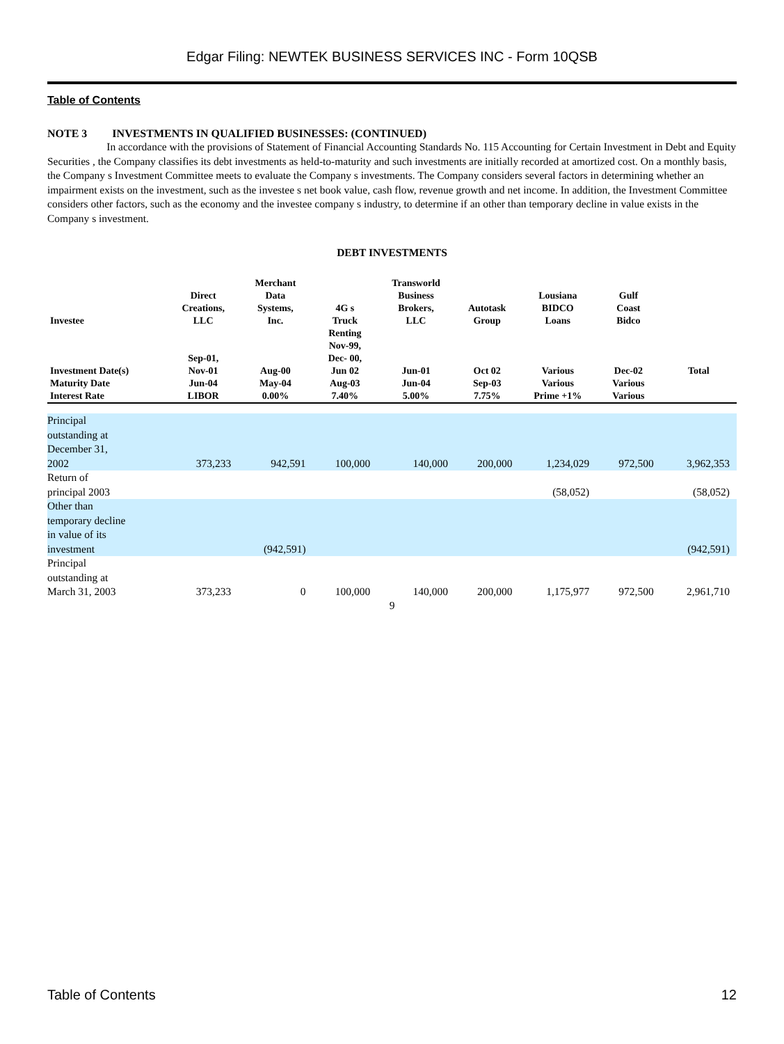Edgar Filing: NEWTEK BUSINESS SERVICES INC - Form 10QSB
Table of Contents
NOTE 3 INVESTMENTS IN QUALIFIED BUSINESSES: (CONTINUED)
In accordance with the provisions of Statement of Financial Accounting Standards No. 115 Accounting for Certain Investment in Debt and Equity Securities , the Company classifies its debt investments as held-to-maturity and such investments are initially recorded at amortized cost. On a monthly basis, the Company s Investment Committee meets to evaluate the Company s investments. The Company considers several factors in determining whether an impairment exists on the investment, such as the investee s net book value, cash flow, revenue growth and net income. In addition, the Investment Committee considers other factors, such as the economy and the investee company s industry, to determine if an other than temporary decline in value exists in the Company s investment.
DEBT INVESTMENTS
| Investee Investment Date(s) Maturity Date Interest Rate | Direct Creations, LLC Sep-01, Nov-01 Jun-04 LIBOR | Merchant Data Systems, Inc. Aug-00 May-04 0.00% | 4G s Truck Renting Nov-99, Dec- 00, Jun 02 Aug-03 7.40% | Transworld Business Brokers, LLC Jun-01 Jun-04 5.00% | Autotask Group Oct 02 Sep-03 7.75% | Lousiana BIDCO Loans Various Various Prime +1% | Gulf Coast Bidco Dec-02 Various Various | Total |
| --- | --- | --- | --- | --- | --- | --- | --- | --- |
| Principal outstanding at December 31, 2002 | 373,233 | 942,591 | 100,000 | 140,000 | 200,000 | 1,234,029 | 972,500 | 3,962,353 |
| Return of principal 2003 | | | | | | (58,052) | | (58,052) |
| Other than temporary decline in value of its investment | | (942,591) | | | | | | (942,591) |
| Principal outstanding at March 31, 2003 | 373,233 | 0 | 100,000 | 140,000 | 200,000 | 1,175,977 | 972,500 | 2,961,710 |
9
Table of Contents 12